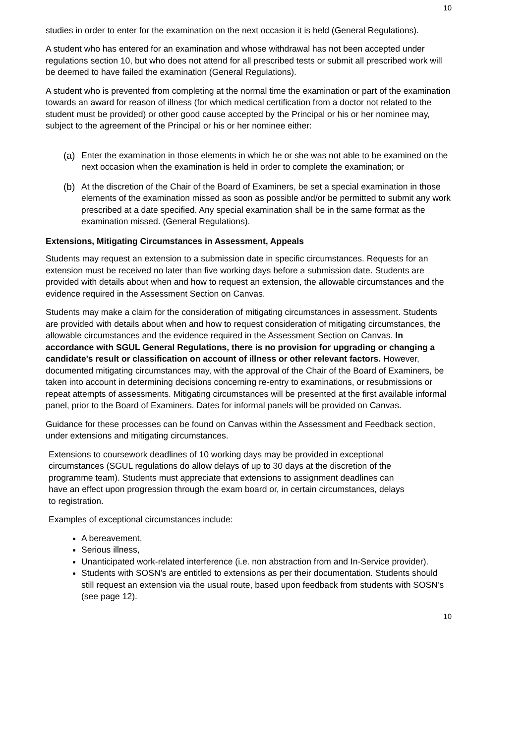10
studies in order to enter for the examination on the next occasion it is held (General Regulations).
A student who has entered for an examination and whose withdrawal has not been accepted under regulations section 10, but who does not attend for all prescribed tests or submit all prescribed work will be deemed to have failed the examination (General Regulations).
A student who is prevented from completing at the normal time the examination or part of the examination towards an award for reason of illness (for which medical certification from a doctor not related to the student must be provided) or other good cause accepted by the Principal or his or her nominee may, subject to the agreement of the Principal or his or her nominee either:
(a) Enter the examination in those elements in which he or she was not able to be examined on the next occasion when the examination is held in order to complete the examination; or
(b) At the discretion of the Chair of the Board of Examiners, be set a special examination in those elements of the examination missed as soon as possible and/or be permitted to submit any work prescribed at a date specified. Any special examination shall be in the same format as the examination missed. (General Regulations).
Extensions, Mitigating Circumstances in Assessment, Appeals
Students may request an extension to a submission date in specific circumstances. Requests for an extension must be received no later than five working days before a submission date. Students are provided with details about when and how to request an extension, the allowable circumstances and the evidence required in the Assessment Section on Canvas.
Students may make a claim for the consideration of mitigating circumstances in assessment. Students are provided with details about when and how to request consideration of mitigating circumstances, the allowable circumstances and the evidence required in the Assessment Section on Canvas. In accordance with SGUL General Regulations, there is no provision for upgrading or changing a candidate's result or classification on account of illness or other relevant factors. However, documented mitigating circumstances may, with the approval of the Chair of the Board of Examiners, be taken into account in determining decisions concerning re-entry to examinations, or resubmissions or repeat attempts of assessments. Mitigating circumstances will be presented at the first available informal panel, prior to the Board of Examiners. Dates for informal panels will be provided on Canvas.
Guidance for these processes can be found on Canvas within the Assessment and Feedback section, under extensions and mitigating circumstances.
Extensions to coursework deadlines of 10 working days may be provided in exceptional circumstances (SGUL regulations do allow delays of up to 30 days at the discretion of the programme team). Students must appreciate that extensions to assignment deadlines can have an effect upon progression through the exam board or, in certain circumstances, delays to registration.
Examples of exceptional circumstances include:
A bereavement,
Serious illness,
Unanticipated work-related interference (i.e. non abstraction from and In-Service provider).
Students with SOSN’s are entitled to extensions as per their documentation. Students should still request an extension via the usual route, based upon feedback from students with SOSN’s (see page 12).
10